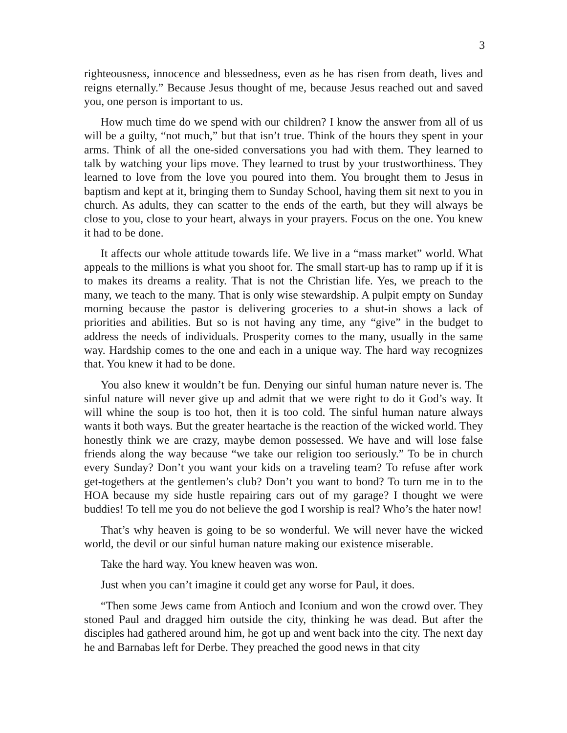3
righteousness, innocence and blessedness, even as he has risen from death, lives and reigns eternally.” Because Jesus thought of me, because Jesus reached out and saved you, one person is important to us.
How much time do we spend with our children? I know the answer from all of us will be a guilty, “not much,” but that isn’t true. Think of the hours they spent in your arms. Think of all the one-sided conversations you had with them. They learned to talk by watching your lips move. They learned to trust by your trustworthiness. They learned to love from the love you poured into them. You brought them to Jesus in baptism and kept at it, bringing them to Sunday School, having them sit next to you in church. As adults, they can scatter to the ends of the earth, but they will always be close to you, close to your heart, always in your prayers. Focus on the one. You knew it had to be done.
It affects our whole attitude towards life. We live in a “mass market” world. What appeals to the millions is what you shoot for. The small start-up has to ramp up if it is to makes its dreams a reality. That is not the Christian life. Yes, we preach to the many, we teach to the many. That is only wise stewardship. A pulpit empty on Sunday morning because the pastor is delivering groceries to a shut-in shows a lack of priorities and abilities. But so is not having any time, any “give” in the budget to address the needs of individuals. Prosperity comes to the many, usually in the same way. Hardship comes to the one and each in a unique way. The hard way recognizes that. You knew it had to be done.
You also knew it wouldn’t be fun. Denying our sinful human nature never is. The sinful nature will never give up and admit that we were right to do it God’s way. It will whine the soup is too hot, then it is too cold. The sinful human nature always wants it both ways. But the greater heartache is the reaction of the wicked world. They honestly think we are crazy, maybe demon possessed. We have and will lose false friends along the way because “we take our religion too seriously.” To be in church every Sunday? Don’t you want your kids on a traveling team? To refuse after work get-togethers at the gentlemen’s club? Don’t you want to bond? To turn me in to the HOA because my side hustle repairing cars out of my garage? I thought we were buddies! To tell me you do not believe the god I worship is real? Who’s the hater now!
That’s why heaven is going to be so wonderful. We will never have the wicked world, the devil or our sinful human nature making our existence miserable.
Take the hard way. You knew heaven was won.
Just when you can’t imagine it could get any worse for Paul, it does.
“Then some Jews came from Antioch and Iconium and won the crowd over. They stoned Paul and dragged him outside the city, thinking he was dead. But after the disciples had gathered around him, he got up and went back into the city. The next day he and Barnabas left for Derbe. They preached the good news in that city